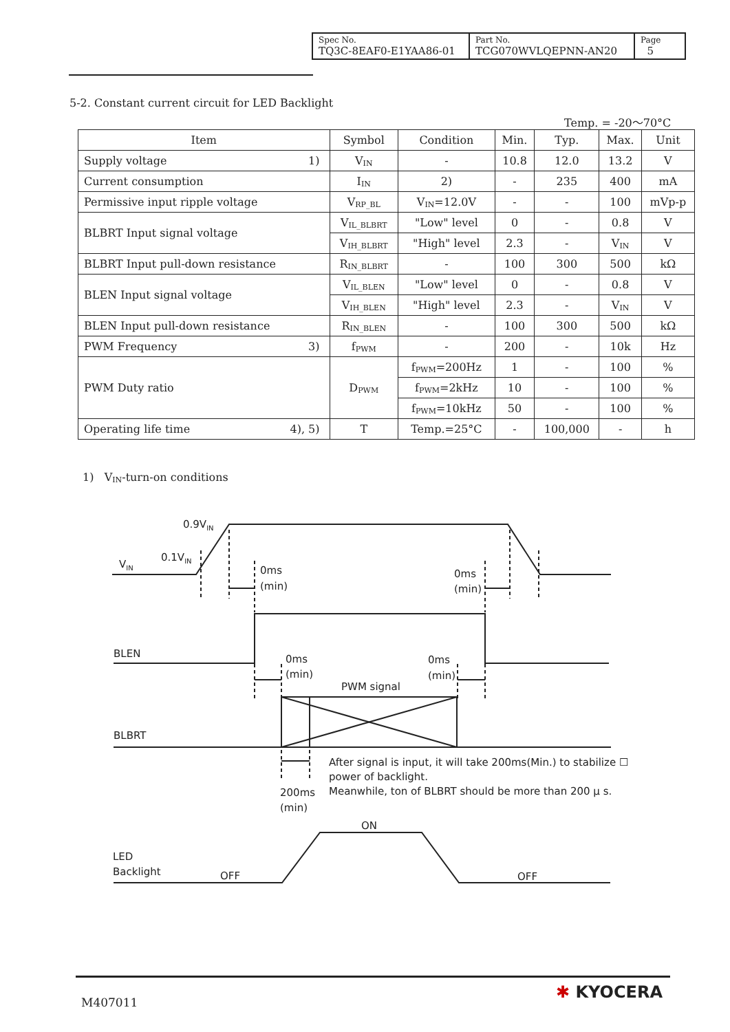| Spec No. TQ3C-8EAF0-E1YAA86-01 | Part No. TCG070WVLQEPNN-AN20 | Page 5 |
5-2. Constant current circuit for LED Backlight
Temp. = -20～70°C
| Item | Symbol | Condition | Min. | Typ. | Max. | Unit |
| --- | --- | --- | --- | --- | --- | --- |
| Supply voltage 1) | V<sub>IN</sub> | - | 10.8 | 12.0 | 13.2 | V |
| Current consumption | I<sub>IN</sub> | 2) | - | 235 | 400 | mA |
| Permissive input ripple voltage | V<sub>RP_BL</sub> | V<sub>IN</sub>=12.0V | - | - | 100 | mVp-p |
| BLBRT Input signal voltage | V<sub>IL_BLBRT</sub> | "Low" level | 0 | - | 0.8 | V |
| | V<sub>IH_BLBRT</sub> | "High" level | 2.3 | - | V<sub>IN</sub> | V |
| BLBRT Input pull-down resistance | R<sub>IN_BLBRT</sub> | - | 100 | 300 | 500 | kΩ |
| BLEN Input signal voltage | V<sub>IL_BLEN</sub> | "Low" level | 0 | - | 0.8 | V |
| | V<sub>IH_BLEN</sub> | "High" level | 2.3 | - | V<sub>IN</sub> | V |
| BLEN Input pull-down resistance | R<sub>IN_BLEN</sub> | - | 100 | 300 | 500 | kΩ |
| PWM Frequency 3) | f<sub>PWM</sub> | - | 200 | - | 10k | Hz |
| PWM Duty ratio | D<sub>PWM</sub> | f<sub>PWM</sub>=200Hz | 1 | - | 100 | % |
| | | f<sub>PWM</sub>=2kHz | 10 | - | 100 | % |
| | | f<sub>PWM</sub>=10kHz | 50 | - | 100 | % |
| Operating life time 4), 5) | T | Temp.=25°C | - | 100,000 | - | h |
1) V<sub>IN</sub>-turn-on conditions
0.9VIN
0.1VIN
VIN
0ms
(min)
0ms
(min)
BLEN
0ms
(min)
0ms
(min)
PWM signal
BLBRT
After signal is input, it will take 200ms(Min.) to stabilize ☐
power of backlight.
Meanwhile, ton of BLBRT should be more than 200 μ s.
200ms
(min)
ON
LED
Backlight
OFF
OFF
M407011
✱ KYOCERA